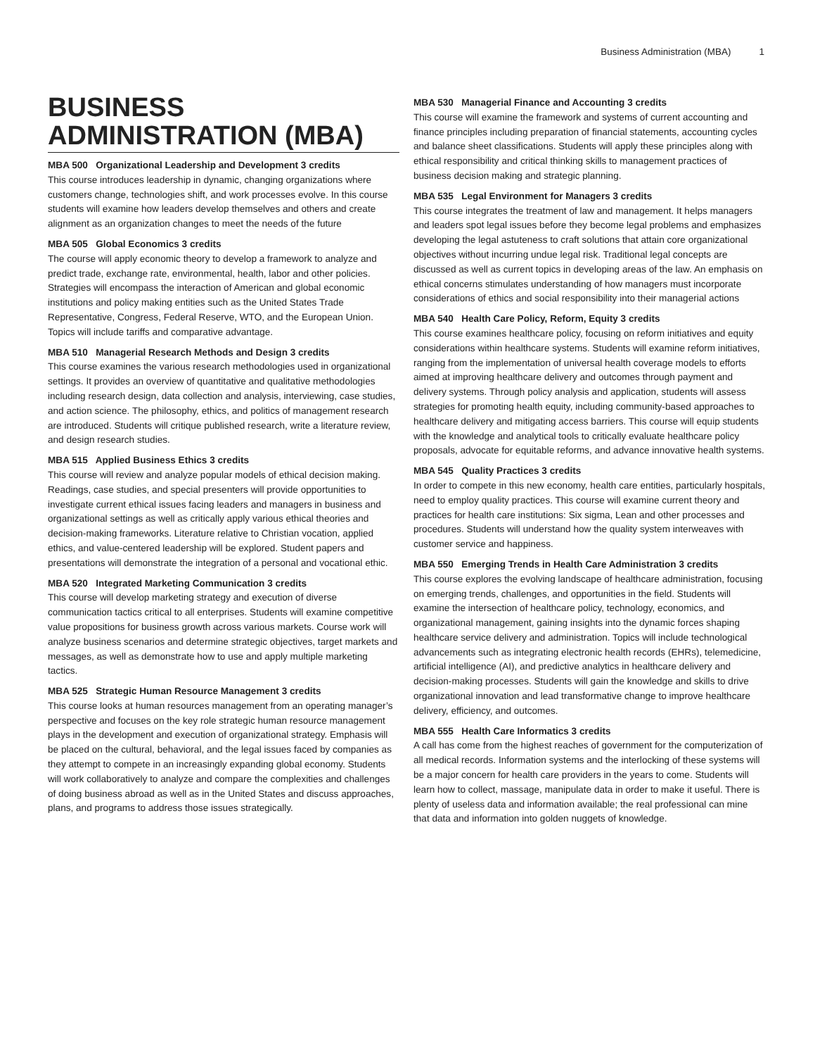Business Administration (MBA) 1
BUSINESS ADMINISTRATION (MBA)
MBA 500 Organizational Leadership and Development 3 credits
This course introduces leadership in dynamic, changing organizations where customers change, technologies shift, and work processes evolve. In this course students will examine how leaders develop themselves and others and create alignment as an organization changes to meet the needs of the future
MBA 505 Global Economics 3 credits
The course will apply economic theory to develop a framework to analyze and predict trade, exchange rate, environmental, health, labor and other policies. Strategies will encompass the interaction of American and global economic institutions and policy making entities such as the United States Trade Representative, Congress, Federal Reserve, WTO, and the European Union. Topics will include tariffs and comparative advantage.
MBA 510 Managerial Research Methods and Design 3 credits
This course examines the various research methodologies used in organizational settings. It provides an overview of quantitative and qualitative methodologies including research design, data collection and analysis, interviewing, case studies, and action science. The philosophy, ethics, and politics of management research are introduced. Students will critique published research, write a literature review, and design research studies.
MBA 515 Applied Business Ethics 3 credits
This course will review and analyze popular models of ethical decision making. Readings, case studies, and special presenters will provide opportunities to investigate current ethical issues facing leaders and managers in business and organizational settings as well as critically apply various ethical theories and decision-making frameworks. Literature relative to Christian vocation, applied ethics, and value-centered leadership will be explored. Student papers and presentations will demonstrate the integration of a personal and vocational ethic.
MBA 520 Integrated Marketing Communication 3 credits
This course will develop marketing strategy and execution of diverse communication tactics critical to all enterprises. Students will examine competitive value propositions for business growth across various markets. Course work will analyze business scenarios and determine strategic objectives, target markets and messages, as well as demonstrate how to use and apply multiple marketing tactics.
MBA 525 Strategic Human Resource Management 3 credits
This course looks at human resources management from an operating manager’s perspective and focuses on the key role strategic human resource management plays in the development and execution of organizational strategy. Emphasis will be placed on the cultural, behavioral, and the legal issues faced by companies as they attempt to compete in an increasingly expanding global economy. Students will work collaboratively to analyze and compare the complexities and challenges of doing business abroad as well as in the United States and discuss approaches, plans, and programs to address those issues strategically.
MBA 530 Managerial Finance and Accounting 3 credits
This course will examine the framework and systems of current accounting and finance principles including preparation of financial statements, accounting cycles and balance sheet classifications. Students will apply these principles along with ethical responsibility and critical thinking skills to management practices of business decision making and strategic planning.
MBA 535 Legal Environment for Managers 3 credits
This course integrates the treatment of law and management. It helps managers and leaders spot legal issues before they become legal problems and emphasizes developing the legal astuteness to craft solutions that attain core organizational objectives without incurring undue legal risk. Traditional legal concepts are discussed as well as current topics in developing areas of the law. An emphasis on ethical concerns stimulates understanding of how managers must incorporate considerations of ethics and social responsibility into their managerial actions
MBA 540 Health Care Policy, Reform, Equity 3 credits
This course examines healthcare policy, focusing on reform initiatives and equity considerations within healthcare systems. Students will examine reform initiatives, ranging from the implementation of universal health coverage models to efforts aimed at improving healthcare delivery and outcomes through payment and delivery systems. Through policy analysis and application, students will assess strategies for promoting health equity, including community-based approaches to healthcare delivery and mitigating access barriers. This course will equip students with the knowledge and analytical tools to critically evaluate healthcare policy proposals, advocate for equitable reforms, and advance innovative health systems.
MBA 545 Quality Practices 3 credits
In order to compete in this new economy, health care entities, particularly hospitals, need to employ quality practices. This course will examine current theory and practices for health care institutions: Six sigma, Lean and other processes and procedures. Students will understand how the quality system interweaves with customer service and happiness.
MBA 550 Emerging Trends in Health Care Administration 3 credits
This course explores the evolving landscape of healthcare administration, focusing on emerging trends, challenges, and opportunities in the field. Students will examine the intersection of healthcare policy, technology, economics, and organizational management, gaining insights into the dynamic forces shaping healthcare service delivery and administration. Topics will include technological advancements such as integrating electronic health records (EHRs), telemedicine, artificial intelligence (AI), and predictive analytics in healthcare delivery and decision-making processes. Students will gain the knowledge and skills to drive organizational innovation and lead transformative change to improve healthcare delivery, efficiency, and outcomes.
MBA 555 Health Care Informatics 3 credits
A call has come from the highest reaches of government for the computerization of all medical records. Information systems and the interlocking of these systems will be a major concern for health care providers in the years to come. Students will learn how to collect, massage, manipulate data in order to make it useful. There is plenty of useless data and information available; the real professional can mine that data and information into golden nuggets of knowledge.